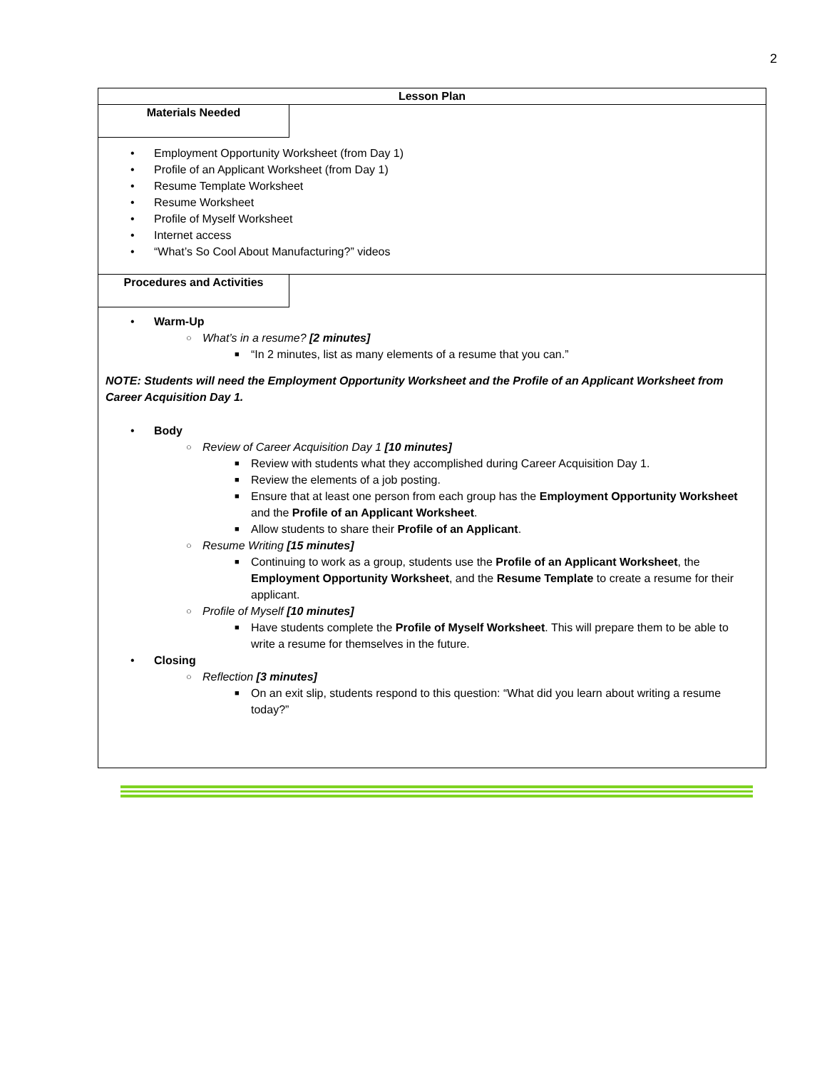2
Lesson Plan
Materials Needed
• Employment Opportunity Worksheet (from Day 1)
• Profile of an Applicant Worksheet (from Day 1)
• Resume Template Worksheet
• Resume Worksheet
• Profile of Myself Worksheet
• Internet access
• “What’s So Cool About Manufacturing?” videos
Procedures and Activities
• Warm-Up
○ What’s in a resume? [2 minutes]
■ “In 2 minutes, list as many elements of a resume that you can.”
NOTE: Students will need the Employment Opportunity Worksheet and the Profile of an Applicant Worksheet from Career Acquisition Day 1.
• Body
○ Review of Career Acquisition Day 1 [10 minutes]
■ Review with students what they accomplished during Career Acquisition Day 1.
■ Review the elements of a job posting.
■ Ensure that at least one person from each group has the Employment Opportunity Worksheet and the Profile of an Applicant Worksheet.
■ Allow students to share their Profile of an Applicant.
○ Resume Writing [15 minutes]
■ Continuing to work as a group, students use the Profile of an Applicant Worksheet, the Employment Opportunity Worksheet, and the Resume Template to create a resume for their applicant.
○ Profile of Myself [10 minutes]
■ Have students complete the Profile of Myself Worksheet. This will prepare them to be able to write a resume for themselves in the future.
• Closing
○ Reflection [3 minutes]
■ On an exit slip, students respond to this question: “What did you learn about writing a resume today?”